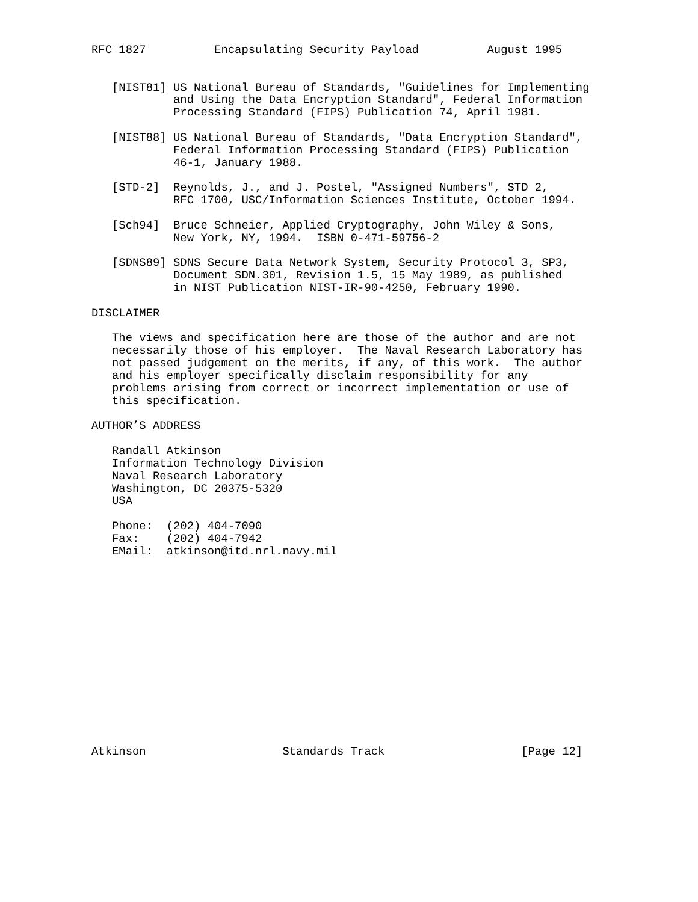RFC 1827          Encapsulating Security Payload          August 1995


   [NIST81] US National Bureau of Standards, "Guidelines for Implementing
            and Using the Data Encryption Standard", Federal Information
            Processing Standard (FIPS) Publication 74, April 1981.

   [NIST88] US National Bureau of Standards, "Data Encryption Standard",
            Federal Information Processing Standard (FIPS) Publication
            46-1, January 1988.

   [STD-2]  Reynolds, J., and J. Postel, "Assigned Numbers", STD 2,
            RFC 1700, USC/Information Sciences Institute, October 1994.

   [Sch94]  Bruce Schneier, Applied Cryptography, John Wiley & Sons,
            New York, NY, 1994.  ISBN 0-471-59756-2

   [SDNS89] SDNS Secure Data Network System, Security Protocol 3, SP3,
            Document SDN.301, Revision 1.5, 15 May 1989, as published
            in NIST Publication NIST-IR-90-4250, February 1990.

DISCLAIMER

   The views and specification here are those of the author and are not
   necessarily those of his employer.  The Naval Research Laboratory has
   not passed judgement on the merits, if any, of this work.  The author
   and his employer specifically disclaim responsibility for any
   problems arising from correct or incorrect implementation or use of
   this specification.

AUTHOR’S ADDRESS

   Randall Atkinson
   Information Technology Division
   Naval Research Laboratory
   Washington, DC 20375-5320
   USA

   Phone:  (202) 404-7090
   Fax:    (202) 404-7942
   EMail:  atkinson@itd.nrl.navy.mil















Atkinson                    Standards Track                    [Page 12]